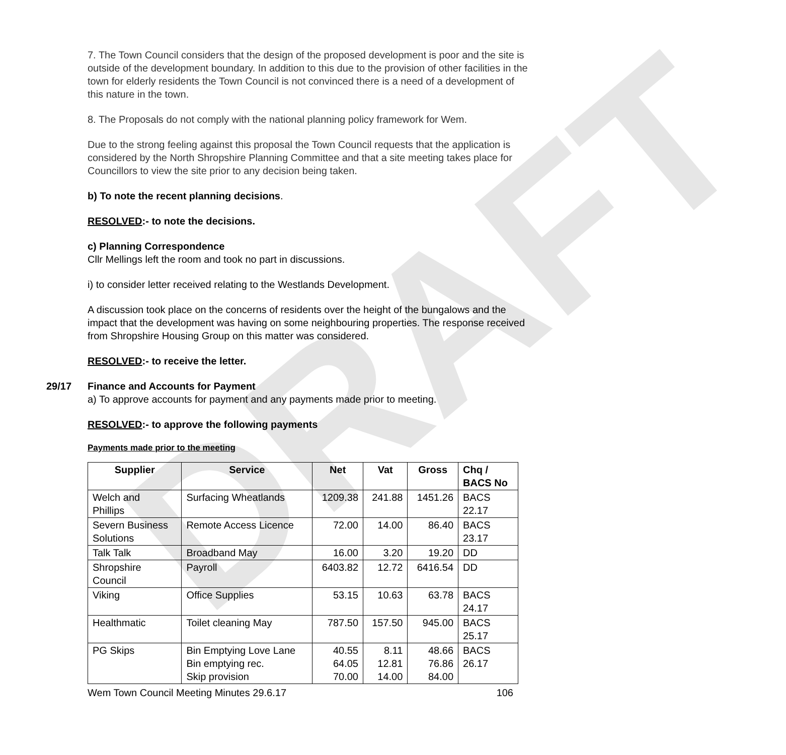DRAFT
7. The Town Council considers that the design of the proposed development is poor and the site is outside of the development boundary. In addition to this due to the provision of other facilities in the town for elderly residents the Town Council is not convinced there is a need of a development of this nature in the town.
8. The Proposals do not comply with the national planning policy framework for Wem.
Due to the strong feeling against this proposal the Town Council requests that the application is considered by the North Shropshire Planning Committee and that a site meeting takes place for Councillors to view the site prior to any decision being taken.
b) To note the recent planning decisions.
RESOLVED:- to note the decisions.
c) Planning Correspondence
Cllr Mellings left the room and took no part in discussions.
i) to consider letter received relating to the Westlands Development.
A discussion took place on the concerns of residents over the height of the bungalows and the impact that the development was having on some neighbouring properties. The response received from Shropshire Housing Group on this matter was considered.
RESOLVED:- to receive the letter.
29/17 Finance and Accounts for Payment
a) To approve accounts for payment and any payments made prior to meeting.
RESOLVED:- to approve the following payments
Payments made prior to the meeting
| Supplier | Service | Net | Vat | Gross | Chq / BACS No |
| --- | --- | --- | --- | --- | --- |
| Welch and Phillips | Surfacing Wheatlands | 1209.38 | 241.88 | 1451.26 | BACS 22.17 |
| Severn Business Solutions | Remote Access Licence | 72.00 | 14.00 | 86.40 | BACS 23.17 |
| Talk Talk | Broadband May | 16.00 | 3.20 | 19.20 | DD |
| Shropshire Council | Payroll | 6403.82 | 12.72 | 6416.54 | DD |
| Viking | Office Supplies | 53.15 | 10.63 | 63.78 | BACS 24.17 |
| Healthmatic | Toilet cleaning May | 787.50 | 157.50 | 945.00 | BACS 25.17 |
| PG Skips | Bin Emptying Love Lane Bin emptying rec. Skip provision | 40.55 64.05 70.00 | 8.11 12.81 14.00 | 48.66 76.86 84.00 | BACS 26.17 |
Wem Town Council Meeting Minutes 29.6.17 106